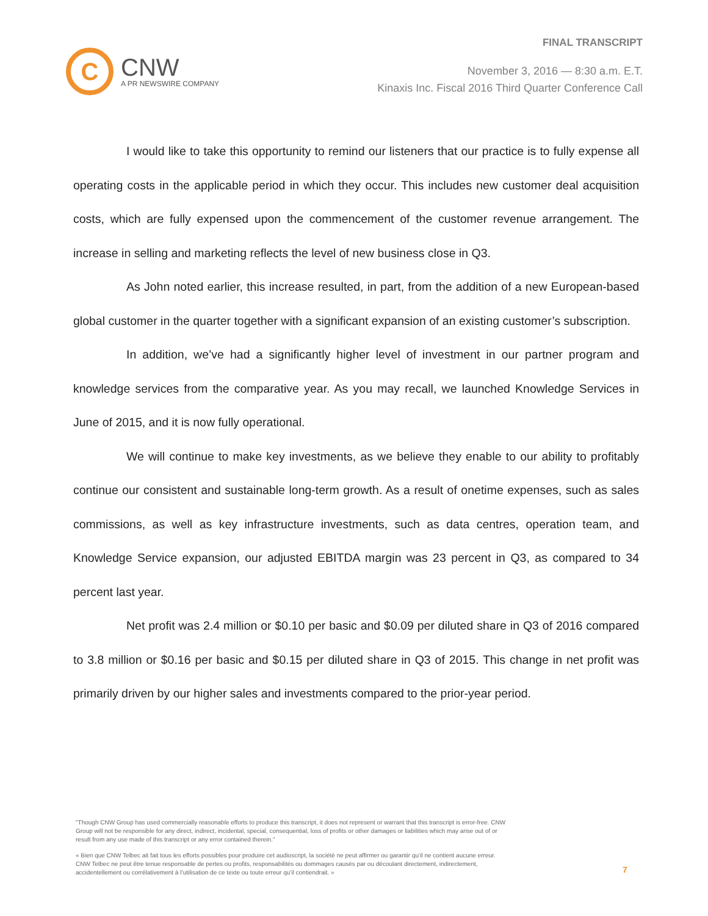FINAL TRANSCRIPT
C
CNW
A PR NEWSWIRE COMPANY
November 3, 2016 — 8:30 a.m. E.T.
Kinaxis Inc. Fiscal 2016 Third Quarter Conference Call
I would like to take this opportunity to remind our listeners that our practice is to fully expense all operating costs in the applicable period in which they occur. This includes new customer deal acquisition costs, which are fully expensed upon the commencement of the customer revenue arrangement. The increase in selling and marketing reflects the level of new business close in Q3.
As John noted earlier, this increase resulted, in part, from the addition of a new European-based global customer in the quarter together with a significant expansion of an existing customer’s subscription.
In addition, we’ve had a significantly higher level of investment in our partner program and knowledge services from the comparative year. As you may recall, we launched Knowledge Services in June of 2015, and it is now fully operational.
We will continue to make key investments, as we believe they enable to our ability to profitably continue our consistent and sustainable long-term growth. As a result of onetime expenses, such as sales commissions, as well as key infrastructure investments, such as data centres, operation team, and Knowledge Service expansion, our adjusted EBITDA margin was 23 percent in Q3, as compared to 34 percent last year.
Net profit was 2.4 million or $0.10 per basic and $0.09 per diluted share in Q3 of 2016 compared to 3.8 million or $0.16 per basic and $0.15 per diluted share in Q3 of 2015. This change in net profit was primarily driven by our higher sales and investments compared to the prior-year period.
"Though CNW Group has used commercially reasonable efforts to produce this transcript, it does not represent or warrant that this transcript is error-free. CNW Group will not be responsible for any direct, indirect, incidental, special, consequential, loss of profits or other damages or liabilities which may arise out of or result from any use made of this transcript or any error contained therein."
« Bien que CNW Telbec ait fait tous les efforts possibles pour produire cet audioscript, la société ne peut affirmer ou garantir qu’il ne contient aucune erreur. CNW Telbec ne peut être tenue responsable de pertes ou profits, responsabilités ou dommages causés par ou découlant directement, indirectement, accidentellement ou corrélativement à l’utilisation de ce texte ou toute erreur qu’il contiendrait. »
7